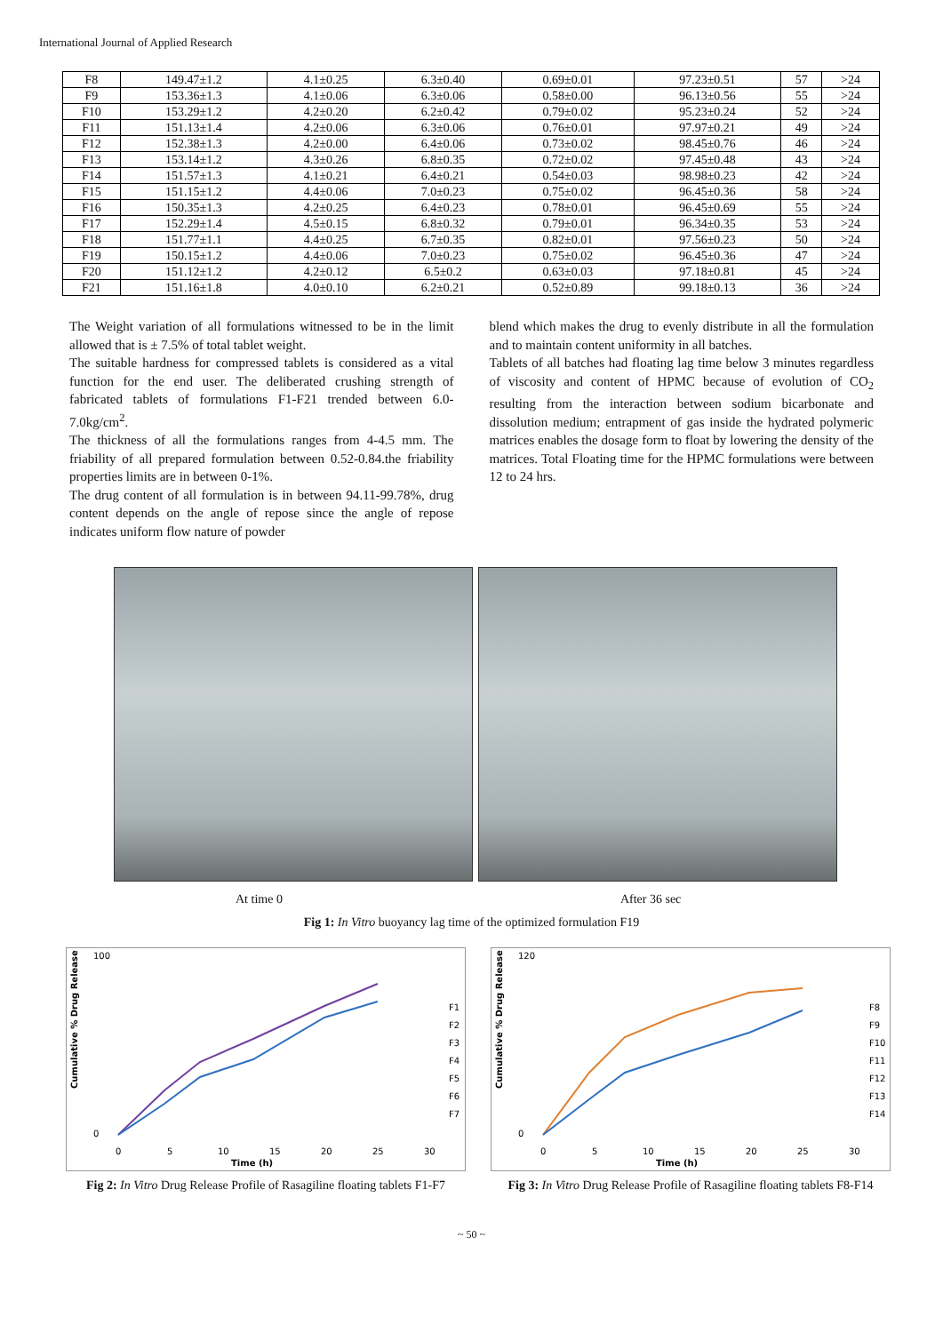International Journal of Applied Research
| F8 | 149.47±1.2 | 4.1±0.25 | 6.3±0.40 | 0.69±0.01 | 97.23±0.51 | 57 | >24 |
| F9 | 153.36±1.3 | 4.1±0.06 | 6.3±0.06 | 0.58±0.00 | 96.13±0.56 | 55 | >24 |
| F10 | 153.29±1.2 | 4.2±0.20 | 6.2±0.42 | 0.79±0.02 | 95.23±0.24 | 52 | >24 |
| F11 | 151.13±1.4 | 4.2±0.06 | 6.3±0.06 | 0.76±0.01 | 97.97±0.21 | 49 | >24 |
| F12 | 152.38±1.3 | 4.2±0.00 | 6.4±0.06 | 0.73±0.02 | 98.45±0.76 | 46 | >24 |
| F13 | 153.14±1.2 | 4.3±0.26 | 6.8±0.35 | 0.72±0.02 | 97.45±0.48 | 43 | >24 |
| F14 | 151.57±1.3 | 4.1±0.21 | 6.4±0.21 | 0.54±0.03 | 98.98±0.23 | 42 | >24 |
| F15 | 151.15±1.2 | 4.4±0.06 | 7.0±0.23 | 0.75±0.02 | 96.45±0.36 | 58 | >24 |
| F16 | 150.35±1.3 | 4.2±0.25 | 6.4±0.23 | 0.78±0.01 | 96.45±0.69 | 55 | >24 |
| F17 | 152.29±1.4 | 4.5±0.15 | 6.8±0.32 | 0.79±0.01 | 96.34±0.35 | 53 | >24 |
| F18 | 151.77±1.1 | 4.4±0.25 | 6.7±0.35 | 0.82±0.01 | 97.56±0.23 | 50 | >24 |
| F19 | 150.15±1.2 | 4.4±0.06 | 7.0±0.23 | 0.75±0.02 | 96.45±0.36 | 47 | >24 |
| F20 | 151.12±1.2 | 4.2±0.12 | 6.5±0.2 | 0.63±0.03 | 97.18±0.81 | 45 | >24 |
| F21 | 151.16±1.8 | 4.0±0.10 | 6.2±0.21 | 0.52±0.89 | 99.18±0.13 | 36 | >24 |
The Weight variation of all formulations witnessed to be in the limit allowed that is ± 7.5% of total tablet weight.
The suitable hardness for compressed tablets is considered as a vital function for the end user. The deliberated crushing strength of fabricated tablets of formulations F1-F21 trended between 6.0-7.0kg/cm<sup>2</sup>.
The thickness of all the formulations ranges from 4-4.5 mm. The friability of all prepared formulation between 0.52-0.84.the friability properties limits are in between 0-1%.
The drug content of all formulation is in between 94.11-99.78%, drug content depends on the angle of repose since the angle of repose indicates uniform flow nature of powder
blend which makes the drug to evenly distribute in all the formulation and to maintain content uniformity in all batches.
Tablets of all batches had floating lag time below 3 minutes regardless of viscosity and content of HPMC because of evolution of CO<sub>2</sub> resulting from the interaction between sodium bicarbonate and dissolution medium; entrapment of gas inside the hydrated polymeric matrices enables the dosage form to float by lowering the density of the matrices. Total Floating time for the HPMC formulations were between 12 to 24 hrs.
At time 0 After 36 sec
Fig 1: In Vitro buoyancy lag time of the optimized formulation F19
Cumulative % Drug Release
100
0
0
5
10
15
20
25
30
Time (h)
F1
F2
F3
F4
F5
F6
F7
Fig 2: In Vitro Drug Release Profile of Rasagiline floating tablets F1-F7
Cumulative % Drug Release
120
0
0
5
10
15
20
25
30
Time (h)
F8
F9
F10
F11
F12
F13
F14
Fig 3: In Vitro Drug Release Profile of Rasagiline floating tablets F8-F14
~ 50 ~